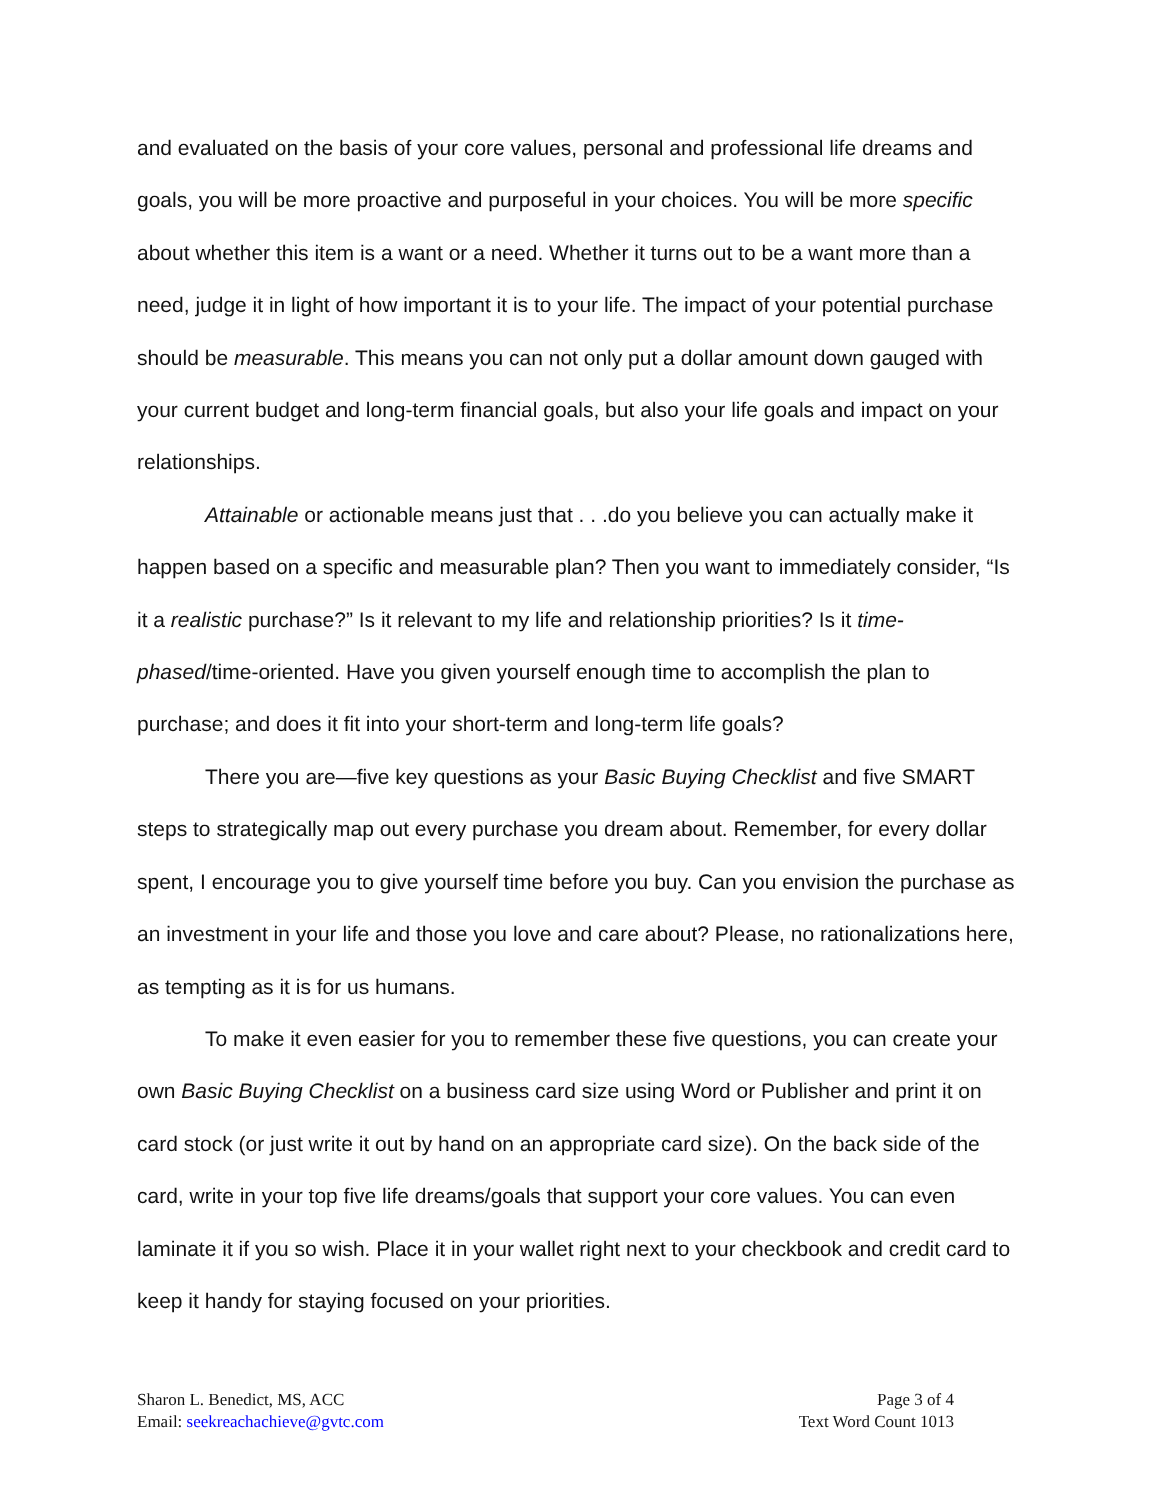and evaluated on the basis of your core values, personal and professional life dreams and goals, you will be more proactive and purposeful in your choices. You will be more specific about whether this item is a want or a need. Whether it turns out to be a want more than a need, judge it in light of how important it is to your life. The impact of your potential purchase should be measurable. This means you can not only put a dollar amount down gauged with your current budget and long-term financial goals, but also your life goals and impact on your relationships.
Attainable or actionable means just that . . .do you believe you can actually make it happen based on a specific and measurable plan? Then you want to immediately consider, “Is it a realistic purchase?” Is it relevant to my life and relationship priorities? Is it time-phased/time-oriented. Have you given yourself enough time to accomplish the plan to purchase; and does it fit into your short-term and long-term life goals?
There you are—five key questions as your Basic Buying Checklist and five SMART steps to strategically map out every purchase you dream about. Remember, for every dollar spent, I encourage you to give yourself time before you buy. Can you envision the purchase as an investment in your life and those you love and care about? Please, no rationalizations here, as tempting as it is for us humans.
To make it even easier for you to remember these five questions, you can create your own Basic Buying Checklist on a business card size using Word or Publisher and print it on card stock (or just write it out by hand on an appropriate card size). On the back side of the card, write in your top five life dreams/goals that support your core values. You can even laminate it if you so wish. Place it in your wallet right next to your checkbook and credit card to keep it handy for staying focused on your priorities.
Sharon L. Benedict, MS, ACC
Email: seekreachachieve@gvtc.com
Page 3 of 4
Text Word Count 1013